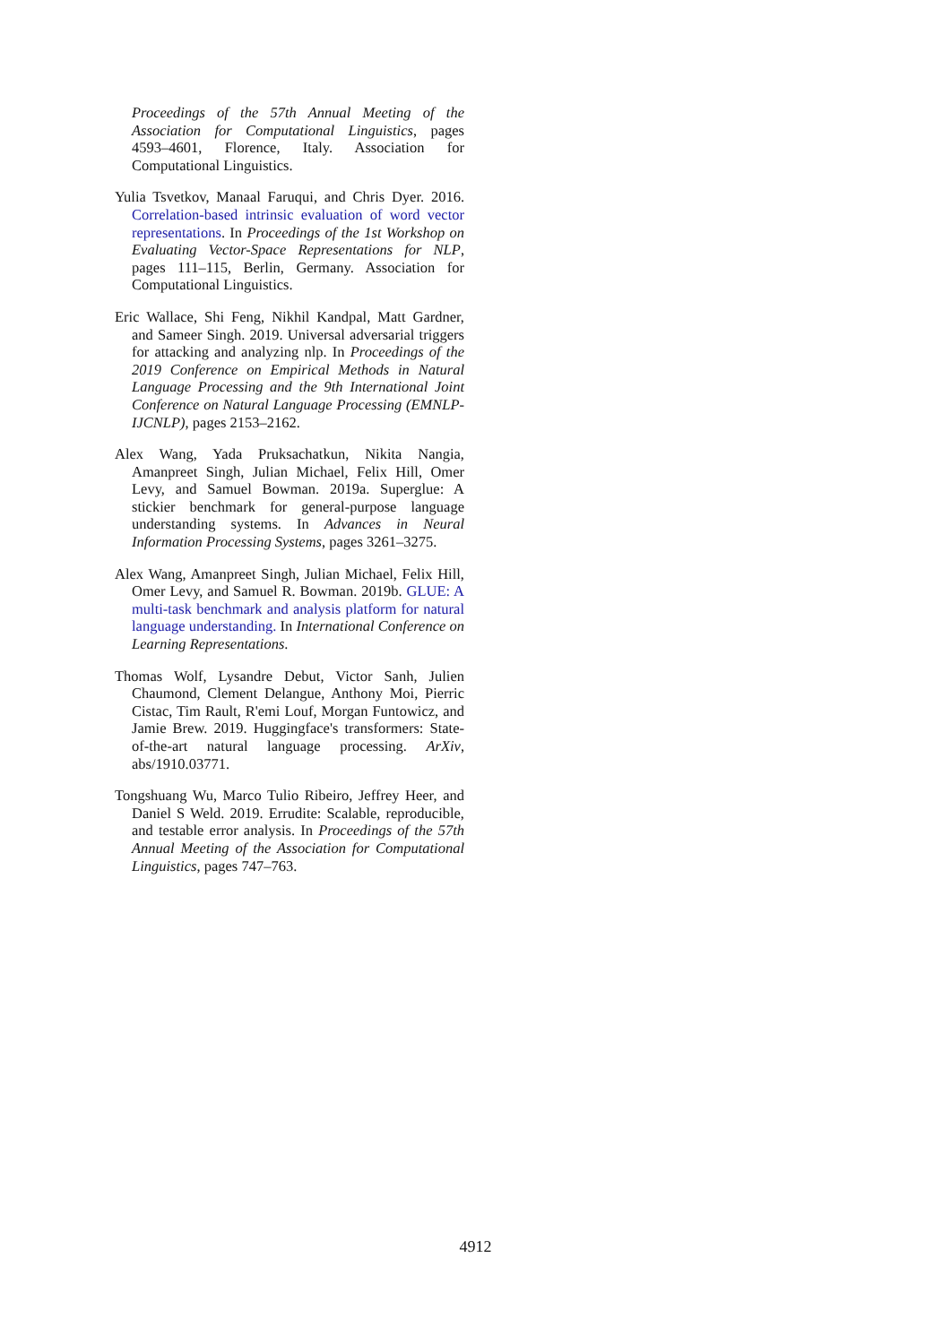Proceedings of the 57th Annual Meeting of the Association for Computational Linguistics, pages 4593–4601, Florence, Italy. Association for Computational Linguistics.
Yulia Tsvetkov, Manaal Faruqui, and Chris Dyer. 2016. Correlation-based intrinsic evaluation of word vector representations. In Proceedings of the 1st Workshop on Evaluating Vector-Space Representations for NLP, pages 111–115, Berlin, Germany. Association for Computational Linguistics.
Eric Wallace, Shi Feng, Nikhil Kandpal, Matt Gardner, and Sameer Singh. 2019. Universal adversarial triggers for attacking and analyzing nlp. In Proceedings of the 2019 Conference on Empirical Methods in Natural Language Processing and the 9th International Joint Conference on Natural Language Processing (EMNLP-IJCNLP), pages 2153–2162.
Alex Wang, Yada Pruksachatkun, Nikita Nangia, Amanpreet Singh, Julian Michael, Felix Hill, Omer Levy, and Samuel Bowman. 2019a. Superglue: A stickier benchmark for general-purpose language understanding systems. In Advances in Neural Information Processing Systems, pages 3261–3275.
Alex Wang, Amanpreet Singh, Julian Michael, Felix Hill, Omer Levy, and Samuel R. Bowman. 2019b. GLUE: A multi-task benchmark and analysis platform for natural language understanding. In International Conference on Learning Representations.
Thomas Wolf, Lysandre Debut, Victor Sanh, Julien Chaumond, Clement Delangue, Anthony Moi, Pierric Cistac, Tim Rault, R'emi Louf, Morgan Funtowicz, and Jamie Brew. 2019. Huggingface's transformers: State-of-the-art natural language processing. ArXiv, abs/1910.03771.
Tongshuang Wu, Marco Tulio Ribeiro, Jeffrey Heer, and Daniel S Weld. 2019. Errudite: Scalable, reproducible, and testable error analysis. In Proceedings of the 57th Annual Meeting of the Association for Computational Linguistics, pages 747–763.
4912